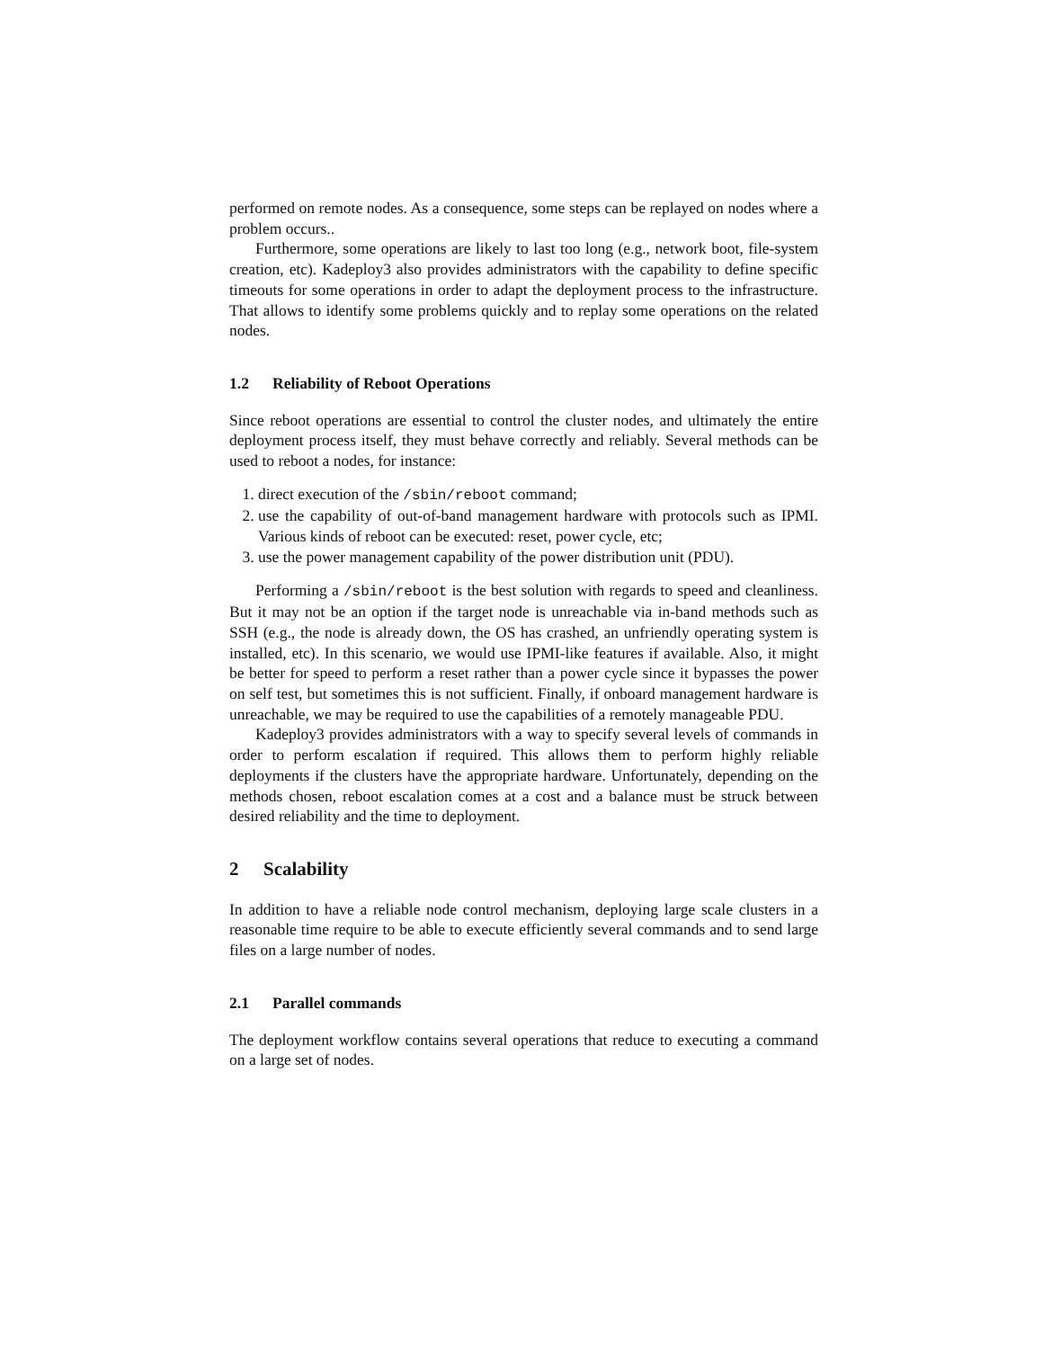performed on remote nodes. As a consequence, some steps can be replayed on nodes where a problem occurs..
Furthermore, some operations are likely to last too long (e.g., network boot, file-system creation, etc). Kadeploy3 also provides administrators with the capability to define specific timeouts for some operations in order to adapt the deployment process to the infrastructure. That allows to identify some problems quickly and to replay some operations on the related nodes.
1.2 Reliability of Reboot Operations
Since reboot operations are essential to control the cluster nodes, and ultimately the entire deployment process itself, they must behave correctly and reliably. Several methods can be used to reboot a nodes, for instance:
1. direct execution of the /sbin/reboot command;
2. use the capability of out-of-band management hardware with protocols such as IPMI. Various kinds of reboot can be executed: reset, power cycle, etc;
3. use the power management capability of the power distribution unit (PDU).
Performing a /sbin/reboot is the best solution with regards to speed and cleanliness. But it may not be an option if the target node is unreachable via in-band methods such as SSH (e.g., the node is already down, the OS has crashed, an unfriendly operating system is installed, etc). In this scenario, we would use IPMI-like features if available. Also, it might be better for speed to perform a reset rather than a power cycle since it bypasses the power on self test, but sometimes this is not sufficient. Finally, if onboard management hardware is unreachable, we may be required to use the capabilities of a remotely manageable PDU.
Kadeploy3 provides administrators with a way to specify several levels of commands in order to perform escalation if required. This allows them to perform highly reliable deployments if the clusters have the appropriate hardware. Unfortunately, depending on the methods chosen, reboot escalation comes at a cost and a balance must be struck between desired reliability and the time to deployment.
2 Scalability
In addition to have a reliable node control mechanism, deploying large scale clusters in a reasonable time require to be able to execute efficiently several commands and to send large files on a large number of nodes.
2.1 Parallel commands
The deployment workflow contains several operations that reduce to executing a command on a large set of nodes.